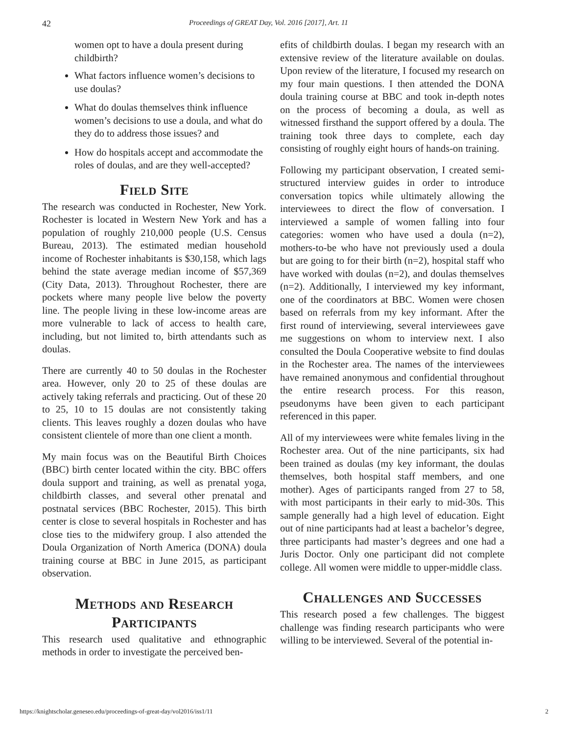42 Proceedings of GREAT Day, Vol. 2016 [2017], Art. 11
women opt to have a doula present during childbirth?
What factors influence women’s decisions to use doulas?
What do doulas themselves think influence women’s decisions to use a doula, and what do they do to address those issues? and
How do hospitals accept and accommodate the roles of doulas, and are they well-accepted?
Field Site
The research was conducted in Rochester, New York. Rochester is located in Western New York and has a population of roughly 210,000 people (U.S. Census Bureau, 2013). The estimated median household income of Rochester inhabitants is $30,158, which lags behind the state average median income of $57,369 (City Data, 2013). Throughout Rochester, there are pockets where many people live below the poverty line. The people living in these low-income areas are more vulnerable to lack of access to health care, including, but not limited to, birth attendants such as doulas.
There are currently 40 to 50 doulas in the Rochester area. However, only 20 to 25 of these doulas are actively taking referrals and practicing. Out of these 20 to 25, 10 to 15 doulas are not consistently taking clients. This leaves roughly a dozen doulas who have consistent clientele of more than one client a month.
My main focus was on the Beautiful Birth Choices (BBC) birth center located within the city. BBC offers doula support and training, as well as prenatal yoga, childbirth classes, and several other prenatal and postnatal services (BBC Rochester, 2015). This birth center is close to several hospitals in Rochester and has close ties to the midwifery group. I also attended the Doula Organization of North America (DONA) doula training course at BBC in June 2015, as participant observation.
Methods and Research Participants
This research used qualitative and ethnographic methods in order to investigate the perceived ben-
efits of childbirth doulas. I began my research with an extensive review of the literature available on doulas. Upon review of the literature, I focused my research on my four main questions. I then attended the DONA doula training course at BBC and took in-depth notes on the process of becoming a doula, as well as witnessed firsthand the support offered by a doula. The training took three days to complete, each day consisting of roughly eight hours of hands-on training.
Following my participant observation, I created semi-structured interview guides in order to introduce conversation topics while ultimately allowing the interviewees to direct the flow of conversation. I interviewed a sample of women falling into four categories: women who have used a doula (n=2), mothers-to-be who have not previously used a doula but are going to for their birth (n=2), hospital staff who have worked with doulas (n=2), and doulas themselves (n=2). Additionally, I interviewed my key informant, one of the coordinators at BBC. Women were chosen based on referrals from my key informant. After the first round of interviewing, several interviewees gave me suggestions on whom to interview next. I also consulted the Doula Cooperative website to find doulas in the Rochester area. The names of the interviewees have remained anonymous and confidential throughout the entire research process. For this reason, pseudonyms have been given to each participant referenced in this paper.
All of my interviewees were white females living in the Rochester area. Out of the nine participants, six had been trained as doulas (my key informant, the doulas themselves, both hospital staff members, and one mother). Ages of participants ranged from 27 to 58, with most participants in their early to mid-30s. This sample generally had a high level of education. Eight out of nine participants had at least a bachelor’s degree, three participants had master’s degrees and one had a Juris Doctor. Only one participant did not complete college. All women were middle to upper-middle class.
Challenges and Successes
This research posed a few challenges. The biggest challenge was finding research participants who were willing to be interviewed. Several of the potential in-
https://knightscholar.geneseo.edu/proceedings-of-great-day/vol2016/iss1/11 2